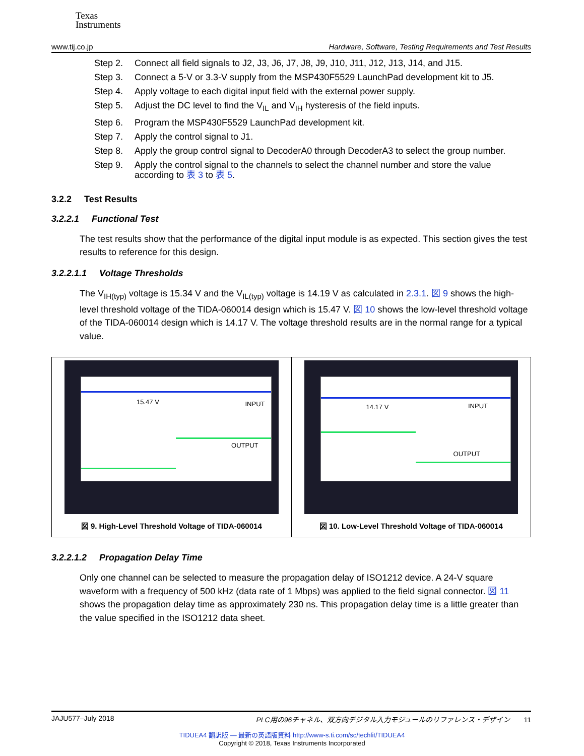Texas
Instruments
www.tij.co.jp Hardware, Software, Testing Requirements and Test Results
Step 2. Connect all field signals to J2, J3, J6, J7, J8, J9, J10, J11, J12, J13, J14, and J15.
Step 3. Connect a 5-V or 3.3-V supply from the MSP430F5529 LaunchPad development kit to J5.
Step 4. Apply voltage to each digital input field with the external power supply.
Step 5. Adjust the DC level to find the V<sub>IL</sub> and V<sub>IH</sub> hysteresis of the field inputs.
Step 6. Program the MSP430F5529 LaunchPad development kit.
Step 7. Apply the control signal to J1.
Step 8. Apply the group control signal to DecoderA0 through DecoderA3 to select the group number.
Step 9. Apply the control signal to the channels to select the channel number and store the value according to 表 3 to 表 5.
3.2.2 Test Results
3.2.2.1 Functional Test
The test results show that the performance of the digital input module is as expected. This section gives the test results to reference for this design.
3.2.2.1.1 Voltage Thresholds
The V<sub>IH(typ)</sub> voltage is 15.34 V and the V<sub>IL(typ)</sub> voltage is 14.19 V as calculated in 2.3.1. 図 9 shows the high-level threshold voltage of the TIDA-060014 design which is 15.47 V. 図 10 shows the low-level threshold voltage of the TIDA-060014 design which is 14.17 V. The voltage threshold results are in the normal range for a typical value.
15.47 V INPUT
OUTPUT
図 9. High-Level Threshold Voltage of TIDA-060014
14.17 V INPUT
OUTPUT
図 10. Low-Level Threshold Voltage of TIDA-060014
3.2.2.1.2 Propagation Delay Time
Only one channel can be selected to measure the propagation delay of ISO1212 device. A 24-V square waveform with a frequency of 500 kHz (data rate of 1 Mbps) was applied to the field signal connector. 図 11 shows the propagation delay time as approximately 230 ns. This propagation delay time is a little greater than the value specified in the ISO1212 data sheet.
JAJU577–July 2018 PLC用の96チャネル、双方向デジタル入力モジュールのリファレンス・デザイン 11
TIDUEA4 翻訳版 — 最新の英語版資料 http://www-s.ti.com/sc/techlit/TIDUEA4
Copyright © 2018, Texas Instruments Incorporated